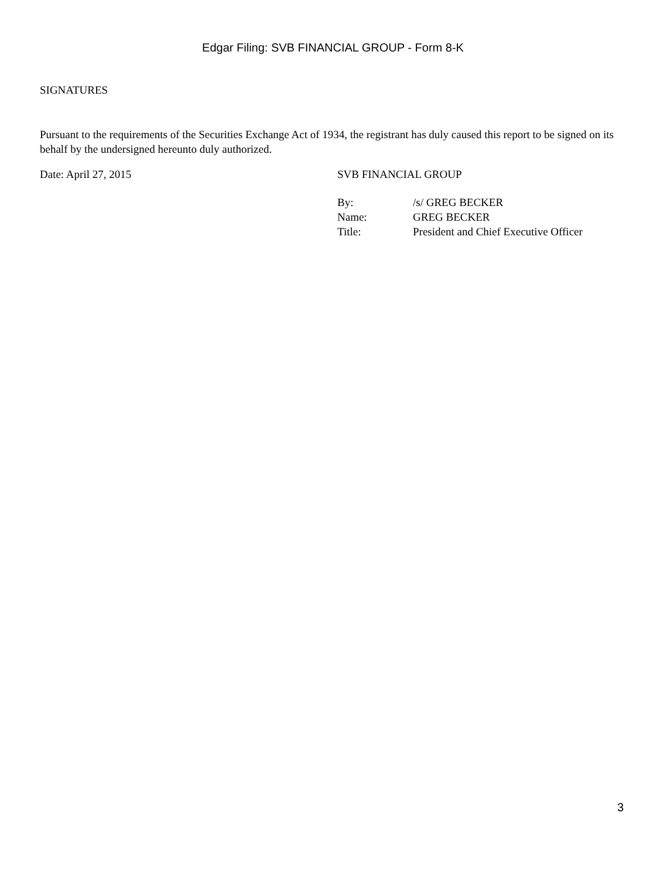Edgar Filing: SVB FINANCIAL GROUP - Form 8-K
SIGNATURES
Pursuant to the requirements of the Securities Exchange Act of 1934, the registrant has duly caused this report to be signed on its behalf by the undersigned hereunto duly authorized.
Date: April 27, 2015 SVB FINANCIAL GROUP
| By: | /s/ GREG BECKER |
| Name: | GREG BECKER |
| Title: | President and Chief Executive Officer |
3